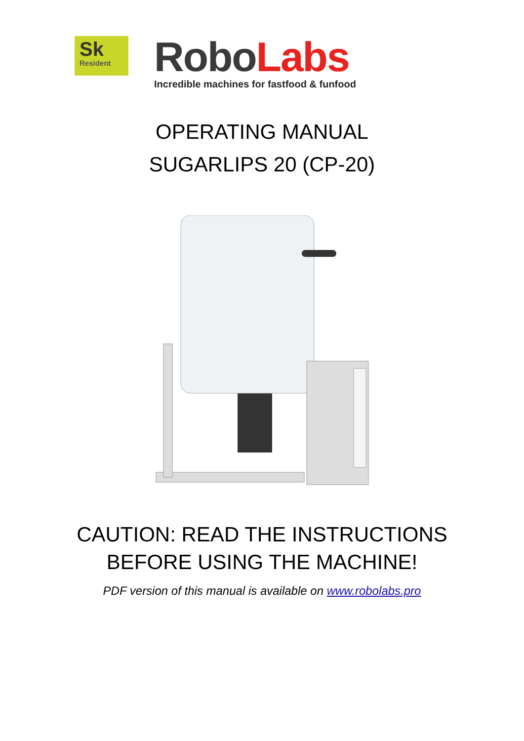Sk
Resident
Robo Labs
Incredible machines for fastfood & funfood
OPERATING MANUAL
SUGARLIPS 20 (CP-20)
CAUTION: READ THE INSTRUCTIONS
BEFORE USING THE MACHINE!
PDF version of this manual is available on www.robolabs.pro